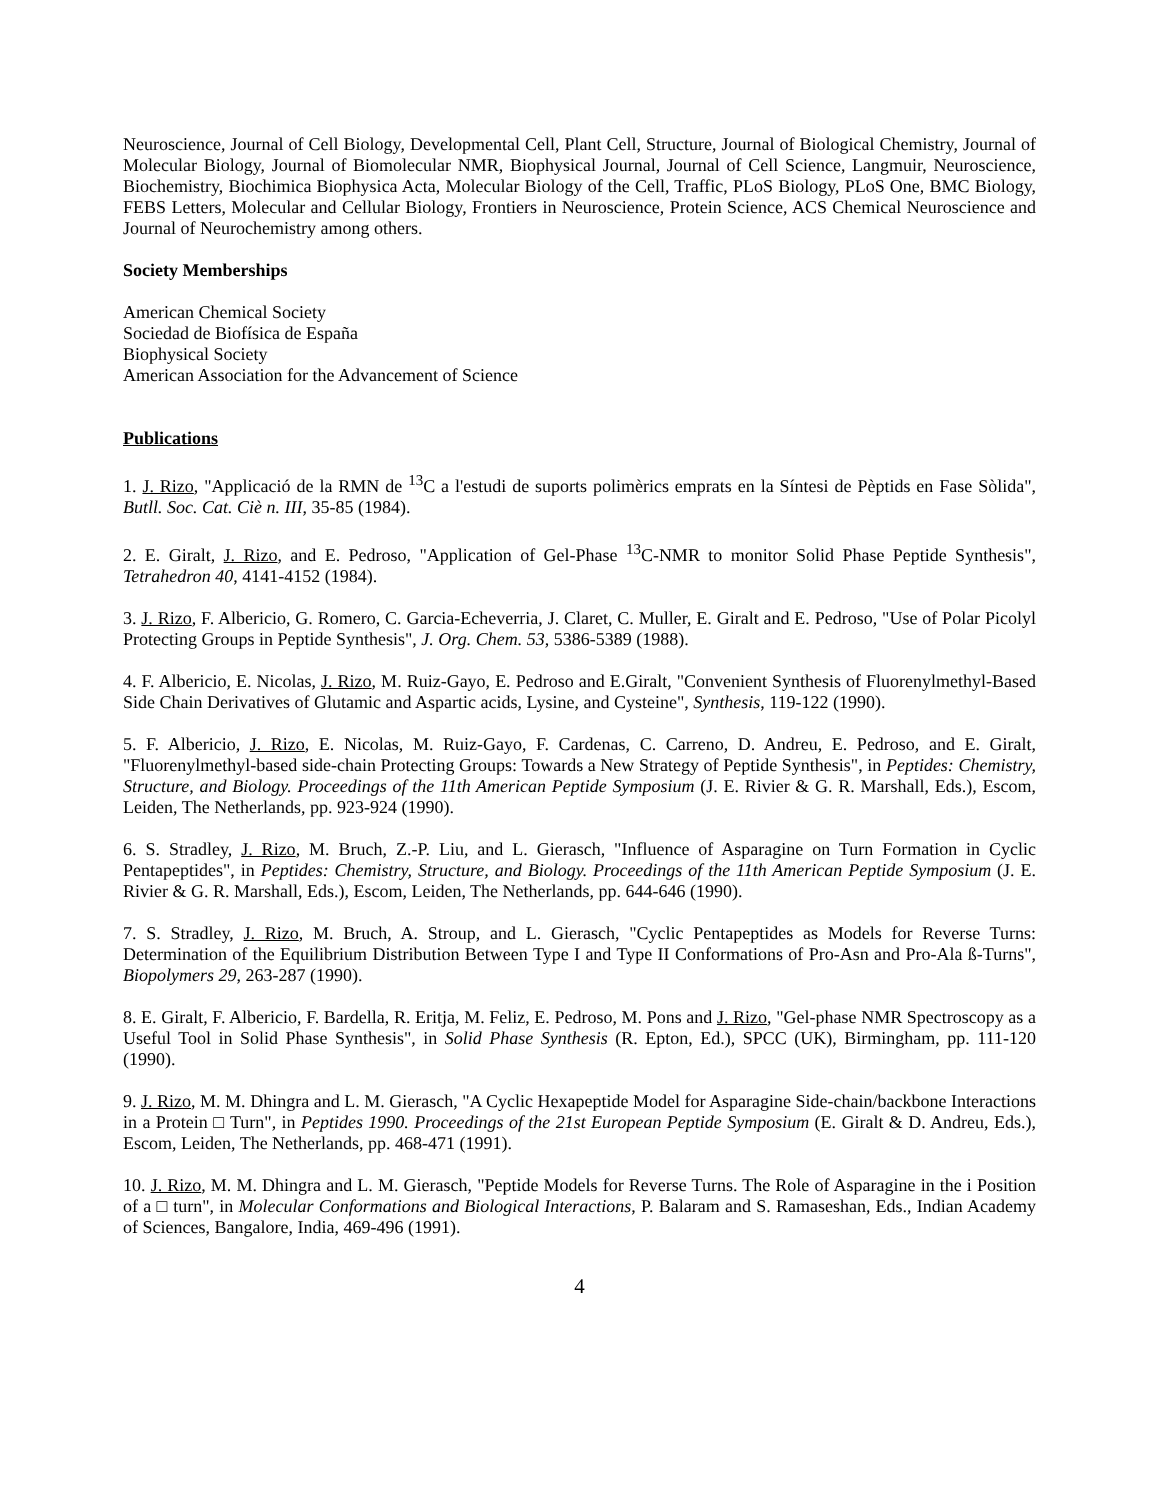Neuroscience, Journal of Cell Biology, Developmental Cell, Plant Cell, Structure, Journal of Biological Chemistry, Journal of Molecular Biology, Journal of Biomolecular NMR, Biophysical Journal, Journal of Cell Science, Langmuir, Neuroscience, Biochemistry, Biochimica Biophysica Acta, Molecular Biology of the Cell, Traffic, PLoS Biology, PLoS One, BMC Biology, FEBS Letters, Molecular and Cellular Biology, Frontiers in Neuroscience, Protein Science, ACS Chemical Neuroscience and Journal of Neurochemistry among others.
Society Memberships
American Chemical Society
Sociedad de Biofísica de España
Biophysical Society
American Association for the Advancement of Science
Publications
1. J. Rizo, "Applicació de la RMN de <sup>13</sup>C a l'estudi de suports polimèrics emprats en la Síntesi de Pèptids en Fase Sòlida", Butll. Soc. Cat. Ciè n. III, 35-85 (1984).
2. E. Giralt, J. Rizo, and E. Pedroso, "Application of Gel-Phase <sup>13</sup>C-NMR to monitor Solid Phase Peptide Synthesis", Tetrahedron 40, 4141-4152 (1984).
3. J. Rizo, F. Albericio, G. Romero, C. Garcia-Echeverria, J. Claret, C. Muller, E. Giralt and E. Pedroso, "Use of Polar Picolyl Protecting Groups in Peptide Synthesis", J. Org. Chem. 53, 5386-5389 (1988).
4. F. Albericio, E. Nicolas, J. Rizo, M. Ruiz-Gayo, E. Pedroso and E.Giralt, "Convenient Synthesis of Fluorenylmethyl-Based Side Chain Derivatives of Glutamic and Aspartic acids, Lysine, and Cysteine", Synthesis, 119-122 (1990).
5. F. Albericio, J. Rizo, E. Nicolas, M. Ruiz-Gayo, F. Cardenas, C. Carreno, D. Andreu, E. Pedroso, and E. Giralt, "Fluorenylmethyl-based side-chain Protecting Groups: Towards a New Strategy of Peptide Synthesis", in Peptides: Chemistry, Structure, and Biology. Proceedings of the 11th American Peptide Symposium (J. E. Rivier & G. R. Marshall, Eds.), Escom, Leiden, The Netherlands, pp. 923-924 (1990).
6. S. Stradley, J. Rizo, M. Bruch, Z.-P. Liu, and L. Gierasch, "Influence of Asparagine on Turn Formation in Cyclic Pentapeptides", in Peptides: Chemistry, Structure, and Biology. Proceedings of the 11th American Peptide Symposium (J. E. Rivier & G. R. Marshall, Eds.), Escom, Leiden, The Netherlands, pp. 644-646 (1990).
7. S. Stradley, J. Rizo, M. Bruch, A. Stroup, and L. Gierasch, "Cyclic Pentapeptides as Models for Reverse Turns: Determination of the Equilibrium Distribution Between Type I and Type II Conformations of Pro-Asn and Pro-Ala ß-Turns", Biopolymers 29, 263-287 (1990).
8. E. Giralt, F. Albericio, F. Bardella, R. Eritja, M. Feliz, E. Pedroso, M. Pons and J. Rizo, "Gel-phase NMR Spectroscopy as a Useful Tool in Solid Phase Synthesis", in Solid Phase Synthesis (R. Epton, Ed.), SPCC (UK), Birmingham, pp. 111-120 (1990).
9. J. Rizo, M. M. Dhingra and L. M. Gierasch, "A Cyclic Hexapeptide Model for Asparagine Side-chain/backbone Interactions in a Protein □ Turn", in Peptides 1990. Proceedings of the 21st European Peptide Symposium (E. Giralt & D. Andreu, Eds.), Escom, Leiden, The Netherlands, pp. 468-471 (1991).
10. J. Rizo, M. M. Dhingra and L. M. Gierasch, "Peptide Models for Reverse Turns. The Role of Asparagine in the i Position of a □ turn", in Molecular Conformations and Biological Interactions, P. Balaram and S. Ramaseshan, Eds., Indian Academy of Sciences, Bangalore, India, 469-496 (1991).
4